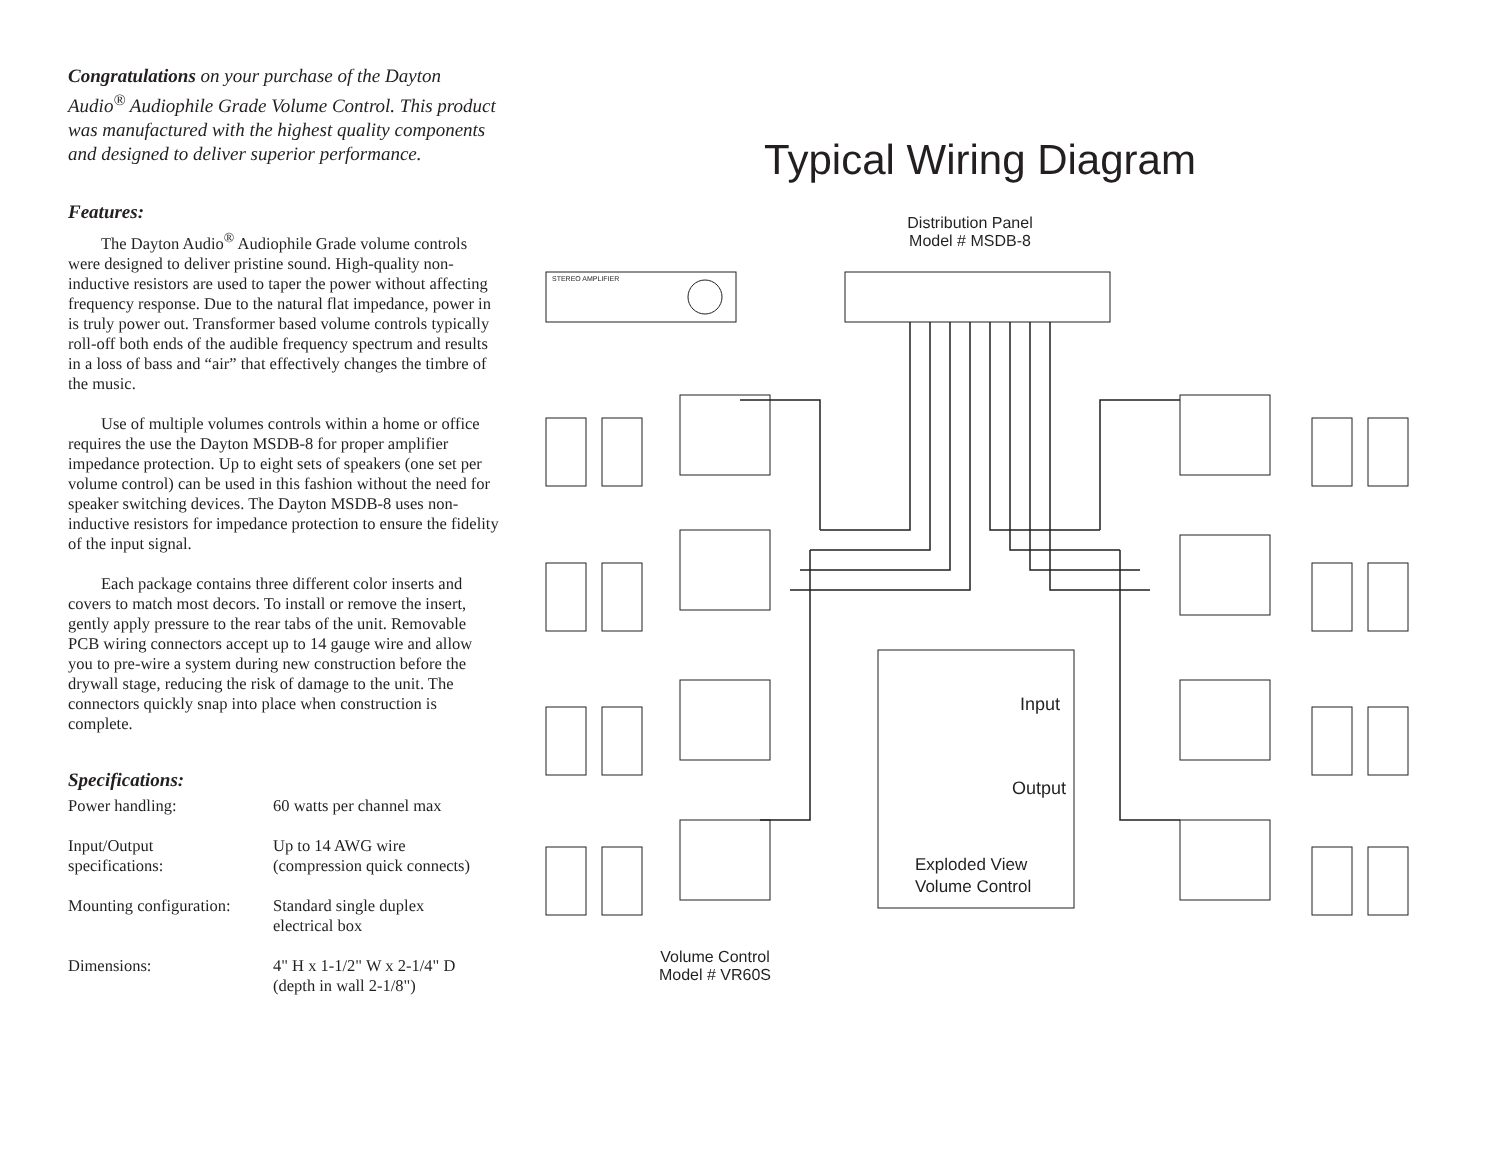Congratulations on your purchase of the Dayton Audio<sup>®</sup> Audiophile Grade Volume Control. This product was manufactured with the highest quality components and designed to deliver superior performance.
Features:
The Dayton Audio<sup>®</sup> Audiophile Grade volume controls were designed to deliver pristine sound. High-quality non-inductive resistors are used to taper the power without affecting frequency response. Due to the natural flat impedance, power in is truly power out. Transformer based volume controls typically roll-off both ends of the audible frequency spectrum and results in a loss of bass and “air” that effectively changes the timbre of the music.
Use of multiple volumes controls within a home or office requires the use the Dayton MSDB-8 for proper amplifier impedance protection. Up to eight sets of speakers (one set per volume control) can be used in this fashion without the need for speaker switching devices. The Dayton MSDB-8 uses non-inductive resistors for impedance protection to ensure the fidelity of the input signal.
Each package contains three different color inserts and covers to match most decors. To install or remove the insert, gently apply pressure to the rear tabs of the unit. Removable PCB wiring connectors accept up to 14 gauge wire and allow you to pre-wire a system during new construction before the drywall stage, reducing the risk of damage to the unit. The connectors quickly snap into place when construction is complete.
Specifications:
| Power handling: | 60 watts per channel max |
| Input/Output specifications: | Up to 14 AWG wire (compression quick connects) |
| Mounting configuration: | Standard single duplex electrical box |
| Dimensions: | 4" H x 1-1/2" W x 2-1/4" D (depth in wall 2-1/8") |
Typical Wiring Diagram
Distribution Panel
Model # MSDB-8
STEREO AMPLIFIER
Input
Output
Exploded View
Volume Control
Volume Control
Model # VR60S